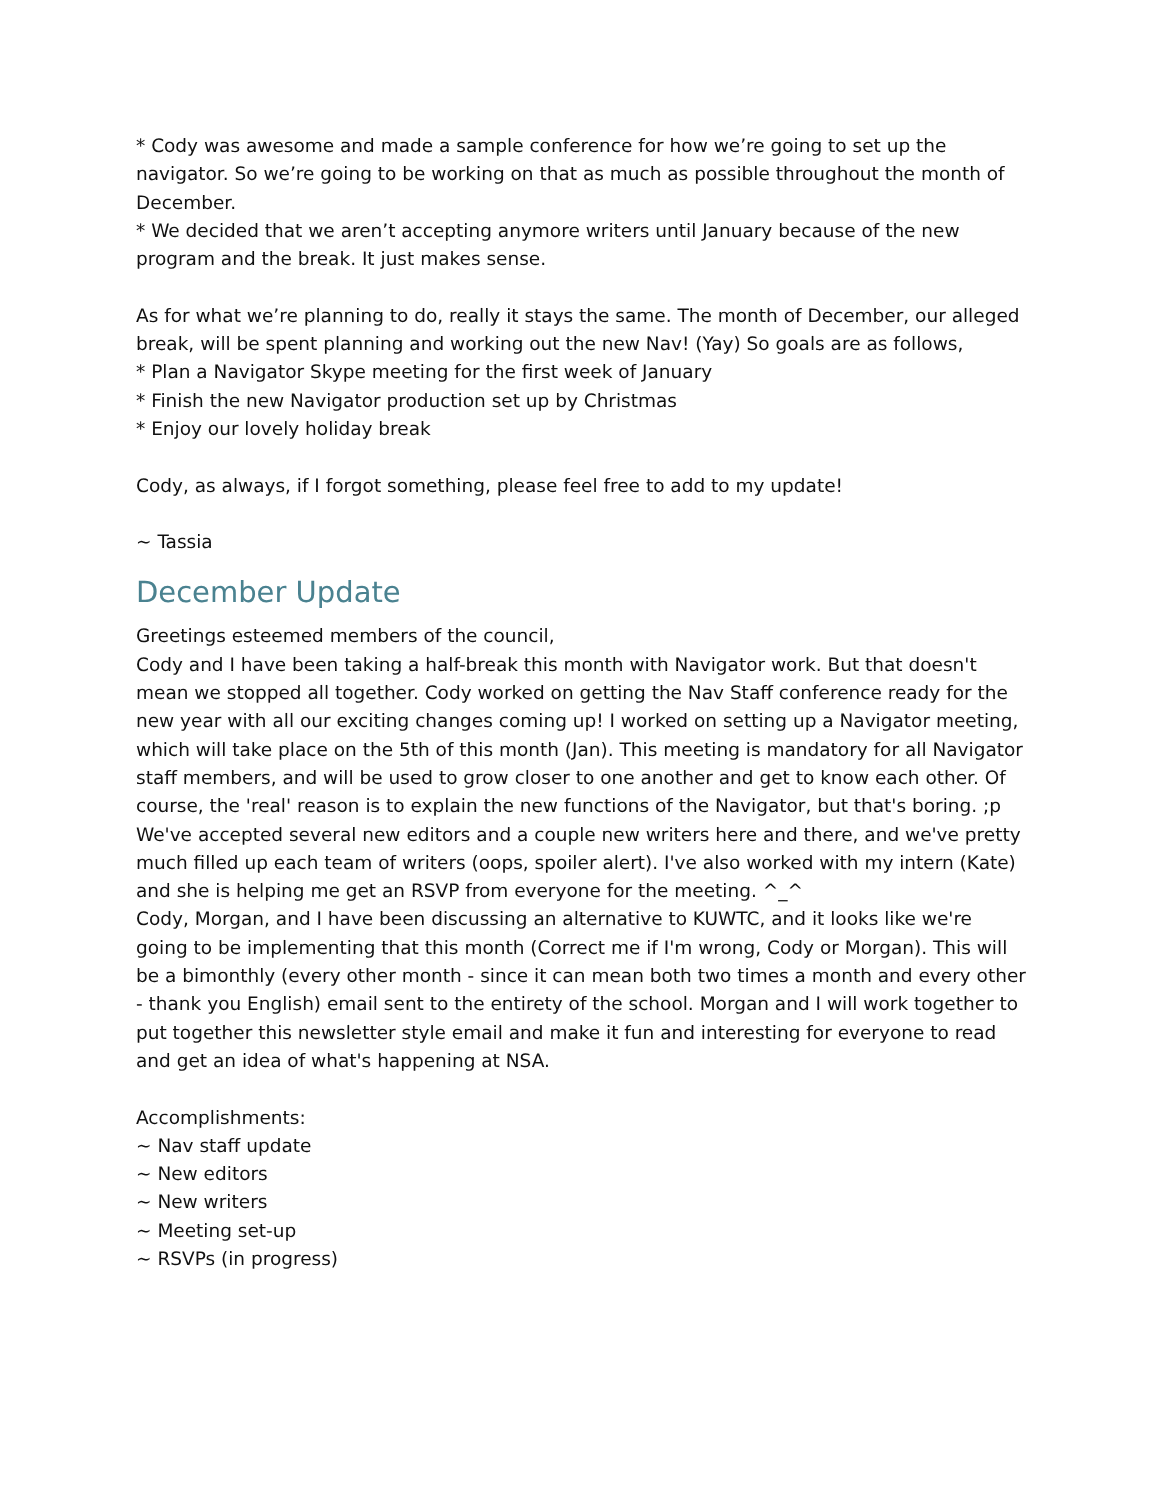* Cody was awesome and made a sample conference for how we’re going to set up the navigator. So we’re going to be working on that as much as possible throughout the month of December.
* We decided that we aren’t accepting anymore writers until January because of the new program and the break. It just makes sense.
As for what we’re planning to do, really it stays the same. The month of December, our alleged break, will be spent planning and working out the new Nav! (Yay) So goals are as follows,
* Plan a Navigator Skype meeting for the first week of January
* Finish the new Navigator production set up by Christmas
* Enjoy our lovely holiday break
Cody, as always, if I forgot something, please feel free to add to my update!
~ Tassia
December Update
Greetings esteemed members of the council,
Cody and I have been taking a half-break this month with Navigator work. But that doesn't mean we stopped all together. Cody worked on getting the Nav Staff conference ready for the new year with all our exciting changes coming up! I worked on setting up a Navigator meeting, which will take place on the 5th of this month (Jan). This meeting is mandatory for all Navigator staff members, and will be used to grow closer to one another and get to know each other. Of course, the 'real' reason is to explain the new functions of the Navigator, but that's boring. ;p
We've accepted several new editors and a couple new writers here and there, and we've pretty much filled up each team of writers (oops, spoiler alert). I've also worked with my intern (Kate) and she is helping me get an RSVP from everyone for the meeting. ^_^
Cody, Morgan, and I have been discussing an alternative to KUWTC, and it looks like we're going to be implementing that this month (Correct me if I'm wrong, Cody or Morgan). This will be a bimonthly (every other month - since it can mean both two times a month and every other - thank you English) email sent to the entirety of the school. Morgan and I will work together to put together this newsletter style email and make it fun and interesting for everyone to read and get an idea of what's happening at NSA.
Accomplishments:
~ Nav staff update
~ New editors
~ New writers
~ Meeting set-up
~ RSVPs (in progress)